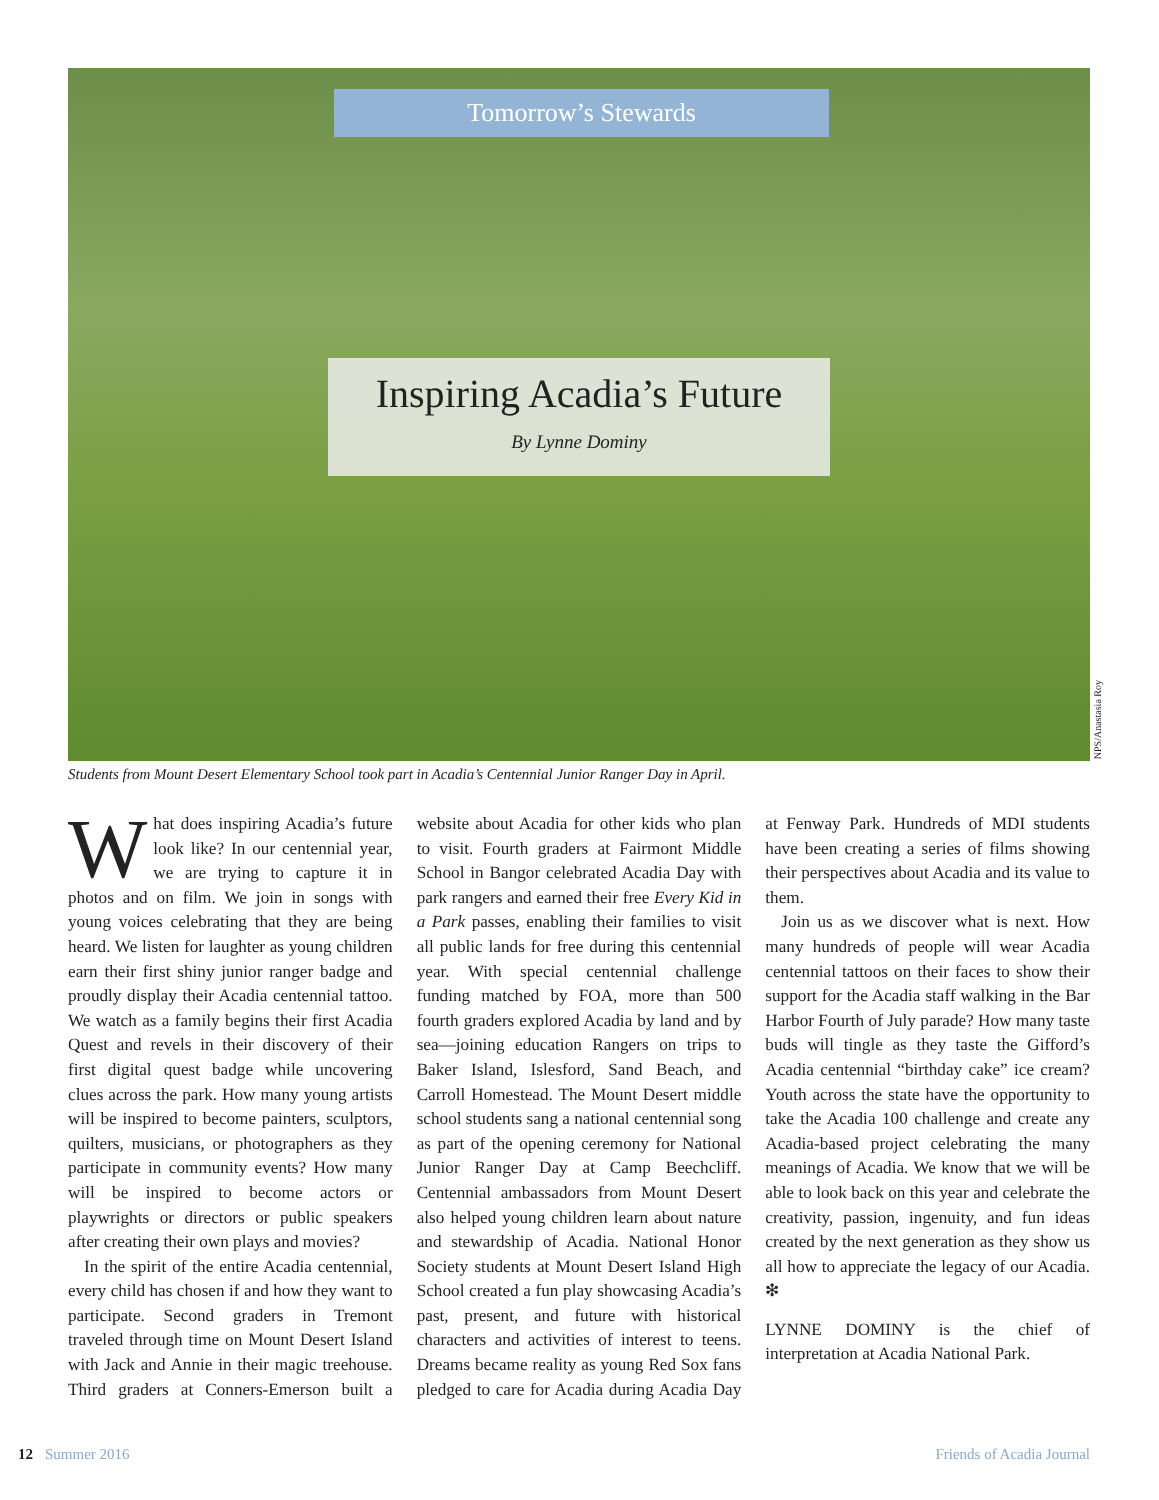Tomorrow’s Stewards
Inspiring Acadia’s Future
By Lynne Dominy
NPS/Anastasia Roy
Students from Mount Desert Elementary School took part in Acadia’s Centennial Junior Ranger Day in April.
What does inspiring Acadia’s future look like? In our centennial year, we are trying to capture it in photos and on film. We join in songs with young voices celebrating that they are being heard. We listen for laughter as young children earn their first shiny junior ranger badge and proudly display their Acadia centennial tattoo. We watch as a family begins their first Acadia Quest and revels in their discovery of their first digital quest badge while uncovering clues across the park. How many young artists will be inspired to become painters, sculptors, quilters, musicians, or photographers as they participate in community events? How many will be inspired to become actors or playwrights or directors or public speakers after creating their own plays and movies?
In the spirit of the entire Acadia centennial, every child has chosen if and how they want to participate. Second graders in Tremont traveled through time on Mount Desert Island with Jack and Annie in their magic treehouse. Third graders at Conners-Emerson built a website about Acadia for other kids who plan to visit. Fourth graders at Fairmont Middle School in Bangor celebrated Acadia Day with park rangers and earned their free Every Kid in a Park passes, enabling their families to visit all public lands for free during this centennial year. With special centennial challenge funding matched by FOA, more than 500 fourth graders explored Acadia by land and by sea—joining education Rangers on trips to Baker Island, Islesford, Sand Beach, and Carroll Homestead. The Mount Desert middle school students sang a national centennial song as part of the opening ceremony for National Junior Ranger Day at Camp Beechcliff. Centennial ambassadors from Mount Desert also helped young children learn about nature and stewardship of Acadia. National Honor Society students at Mount Desert Island High School created a fun play showcasing Acadia’s past, present, and future with historical characters and activities of interest to teens. Dreams became reality as young Red Sox fans pledged to care for Acadia during Acadia Day at Fenway Park. Hundreds of MDI students have been creating a series of films showing their perspectives about Acadia and its value to them.
Join us as we discover what is next. How many hundreds of people will wear Acadia centennial tattoos on their faces to show their support for the Acadia staff walking in the Bar Harbor Fourth of July parade? How many taste buds will tingle as they taste the Gifford’s Acadia centennial “birthday cake” ice cream? Youth across the state have the opportunity to take the Acadia 100 challenge and create any Acadia-based project celebrating the many meanings of Acadia. We know that we will be able to look back on this year and celebrate the creativity, passion, ingenuity, and fun ideas created by the next generation as they show us all how to appreciate the legacy of our Acadia. ❇
LYNNE DOMINY is the chief of interpretation at Acadia National Park.
12 Summer 2016 Friends of Acadia Journal